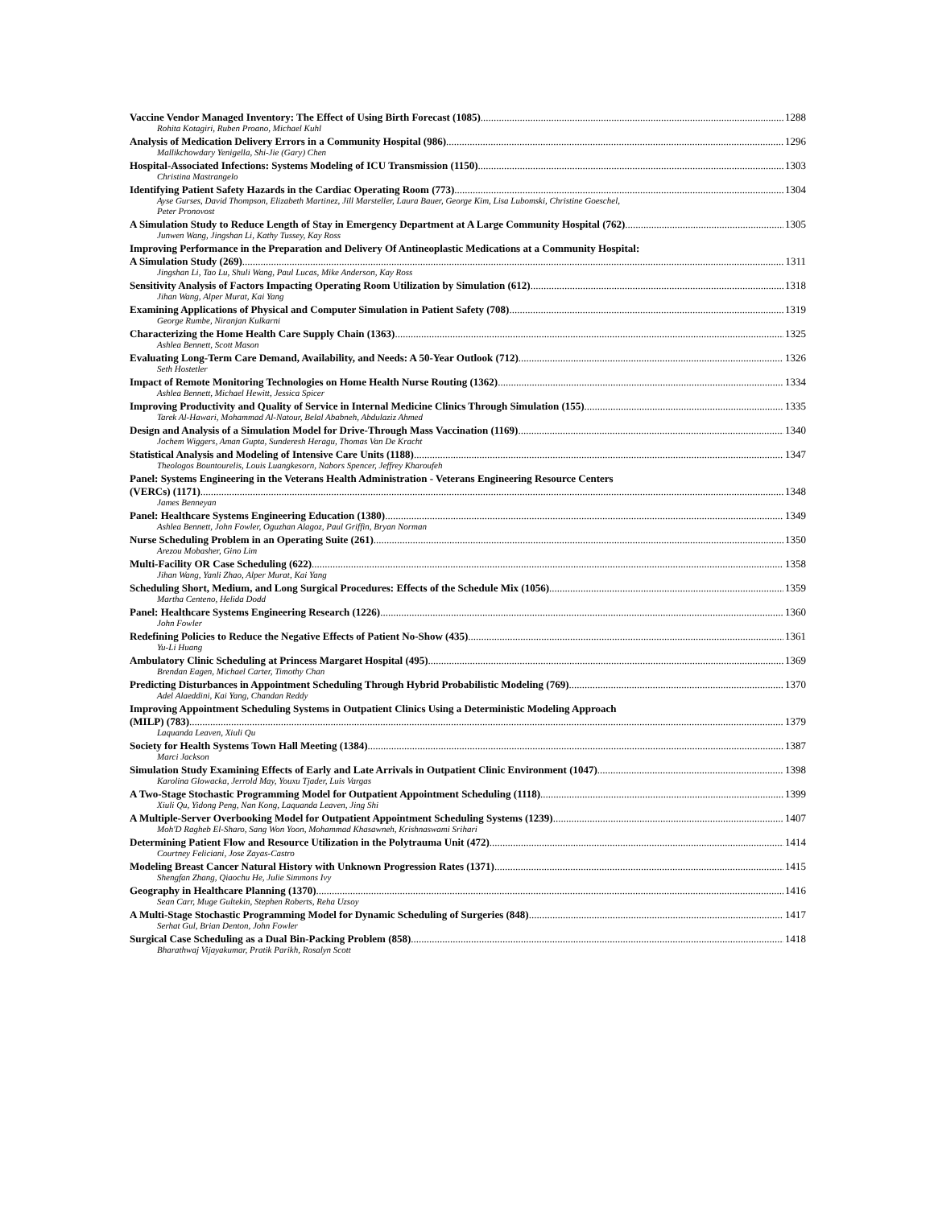Vaccine Vendor Managed Inventory: The Effect of Using Birth Forecast (1085) 1288
Rohita Kotagiri, Ruben Proano, Michael Kuhl
Analysis of Medication Delivery Errors in a Community Hospital (986) 1296
Mallikchowdary Yenigella, Shi-Jie (Gary) Chen
Hospital-Associated Infections: Systems Modeling of ICU Transmission (1150) 1303
Christina Mastrangelo
Identifying Patient Safety Hazards in the Cardiac Operating Room (773) 1304
Ayse Gurses, David Thompson, Elizabeth Martinez, Jill Marsteller, Laura Bauer, George Kim, Lisa Lubomski, Christine Goeschel,
Peter Pronovost
A Simulation Study to Reduce Length of Stay in Emergency Department at A Large Community Hospital (762) 1305
Junwen Wang, Jingshan Li, Kathy Tussey, Kay Ross
Improving Performance in the Preparation and Delivery Of Antineoplastic Medications at a Community Hospital:
A Simulation Study (269) 1311
Jingshan Li, Tao Lu, Shuli Wang, Paul Lucas, Mike Anderson, Kay Ross
Sensitivity Analysis of Factors Impacting Operating Room Utilization by Simulation (612) 1318
Jihan Wang, Alper Murat, Kai Yang
Examining Applications of Physical and Computer Simulation in Patient Safety (708) 1319
George Rumbe, Niranjan Kulkarni
Characterizing the Home Health Care Supply Chain (1363) 1325
Ashlea Bennett, Scott Mason
Evaluating Long-Term Care Demand, Availability, and Needs: A 50-Year Outlook (712) 1326
Seth Hostetler
Impact of Remote Monitoring Technologies on Home Health Nurse Routing (1362) 1334
Ashlea Bennett, Michael Hewitt, Jessica Spicer
Improving Productivity and Quality of Service in Internal Medicine Clinics Through Simulation (155) 1335
Tarek Al-Hawari, Mohammad Al-Natour, Belal Ababneh, Abdulaziz Ahmed
Design and Analysis of a Simulation Model for Drive-Through Mass Vaccination (1169) 1340
Jochem Wiggers, Aman Gupta, Sunderesh Heragu, Thomas Van De Kracht
Statistical Analysis and Modeling of Intensive Care Units (1188) 1347
Theologos Bountourelis, Louis Luangkesorn, Nabors Spencer, Jeffrey Kharoufeh
Panel: Systems Engineering in the Veterans Health Administration - Veterans Engineering Resource Centers
(VERCs) (1171) 1348
James Benneyan
Panel: Healthcare Systems Engineering Education (1380) 1349
Ashlea Bennett, John Fowler, Oguzhan Alagoz, Paul Griffin, Bryan Norman
Nurse Scheduling Problem in an Operating Suite (261) 1350
Arezou Mobasher, Gino Lim
Multi-Facility OR Case Scheduling (622) 1358
Jihan Wang, Yanli Zhao, Alper Murat, Kai Yang
Scheduling Short, Medium, and Long Surgical Procedures: Effects of the Schedule Mix (1056) 1359
Martha Centeno, Helida Dodd
Panel: Healthcare Systems Engineering Research (1226) 1360
John Fowler
Redefining Policies to Reduce the Negative Effects of Patient No-Show (435) 1361
Yu-Li Huang
Ambulatory Clinic Scheduling at Princess Margaret Hospital (495) 1369
Brendan Eagen, Michael Carter, Timothy Chan
Predicting Disturbances in Appointment Scheduling Through Hybrid Probabilistic Modeling (769) 1370
Adel Alaeddini, Kai Yang, Chandan Reddy
Improving Appointment Scheduling Systems in Outpatient Clinics Using a Deterministic Modeling Approach
(MILP) (783) 1379
Laquanda Leaven, Xiuli Qu
Society for Health Systems Town Hall Meeting (1384) 1387
Marci Jackson
Simulation Study Examining Effects of Early and Late Arrivals in Outpatient Clinic Environment (1047) 1398
Karolina Glowacka, Jerrold May, Youxu Tjader, Luis Vargas
A Two-Stage Stochastic Programming Model for Outpatient Appointment Scheduling (1118) 1399
Xiuli Qu, Yidong Peng, Nan Kong, Laquanda Leaven, Jing Shi
A Multiple-Server Overbooking Model for Outpatient Appointment Scheduling Systems (1239) 1407
Moh'D Ragheb El-Sharo, Sang Won Yoon, Mohammad Khasawneh, Krishnaswami Srihari
Determining Patient Flow and Resource Utilization in the Polytrauma Unit (472) 1414
Courtney Feliciani, Jose Zayas-Castro
Modeling Breast Cancer Natural History with Unknown Progression Rates (1371) 1415
Shengfan Zhang, Qiaochu He, Julie Simmons Ivy
Geography in Healthcare Planning (1370) 1416
Sean Carr, Muge Gultekin, Stephen Roberts, Reha Uzsoy
A Multi-Stage Stochastic Programming Model for Dynamic Scheduling of Surgeries (848) 1417
Serhat Gul, Brian Denton, John Fowler
Surgical Case Scheduling as a Dual Bin-Packing Problem (858) 1418
Bharathwaj Vijayakumar, Pratik Parikh, Rosalyn Scott